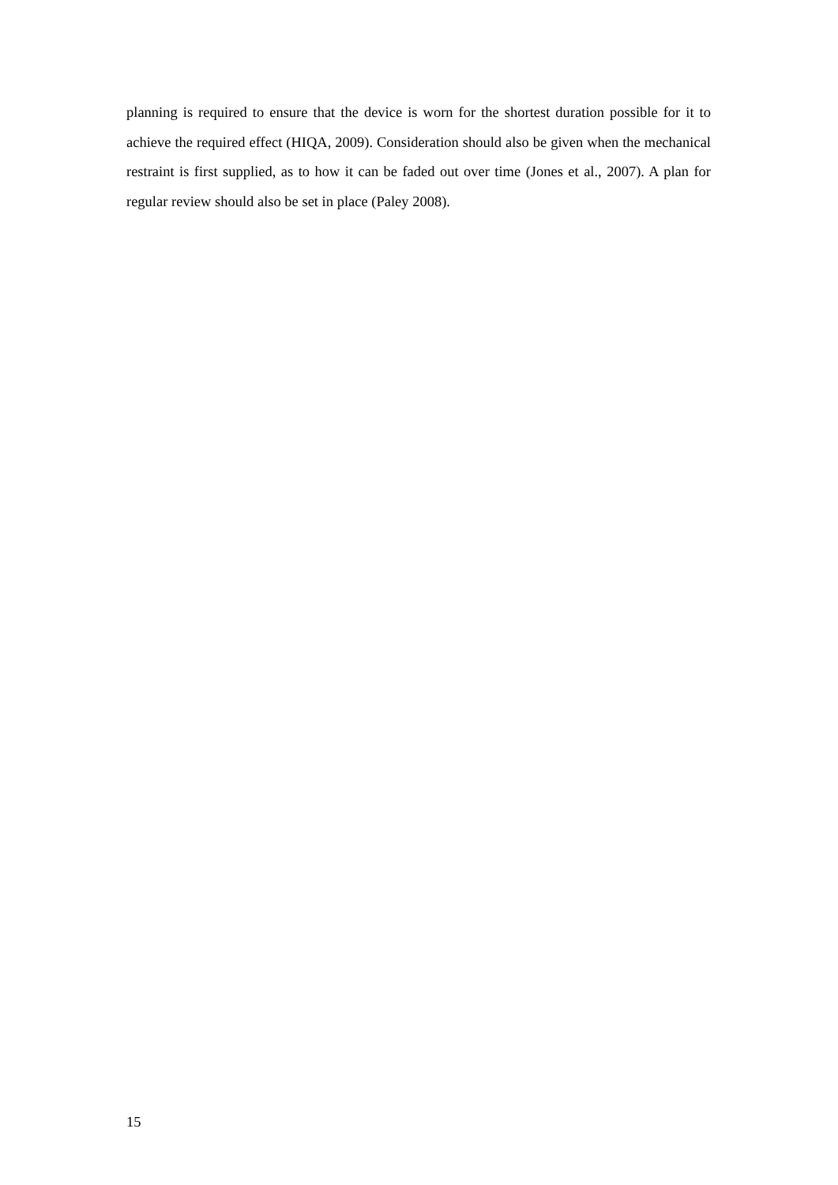planning is required to ensure that the device is worn for the shortest duration possible for it to achieve the required effect (HIQA, 2009). Consideration should also be given when the mechanical restraint is first supplied, as to how it can be faded out over time (Jones et al., 2007). A plan for regular review should also be set in place (Paley 2008).
15